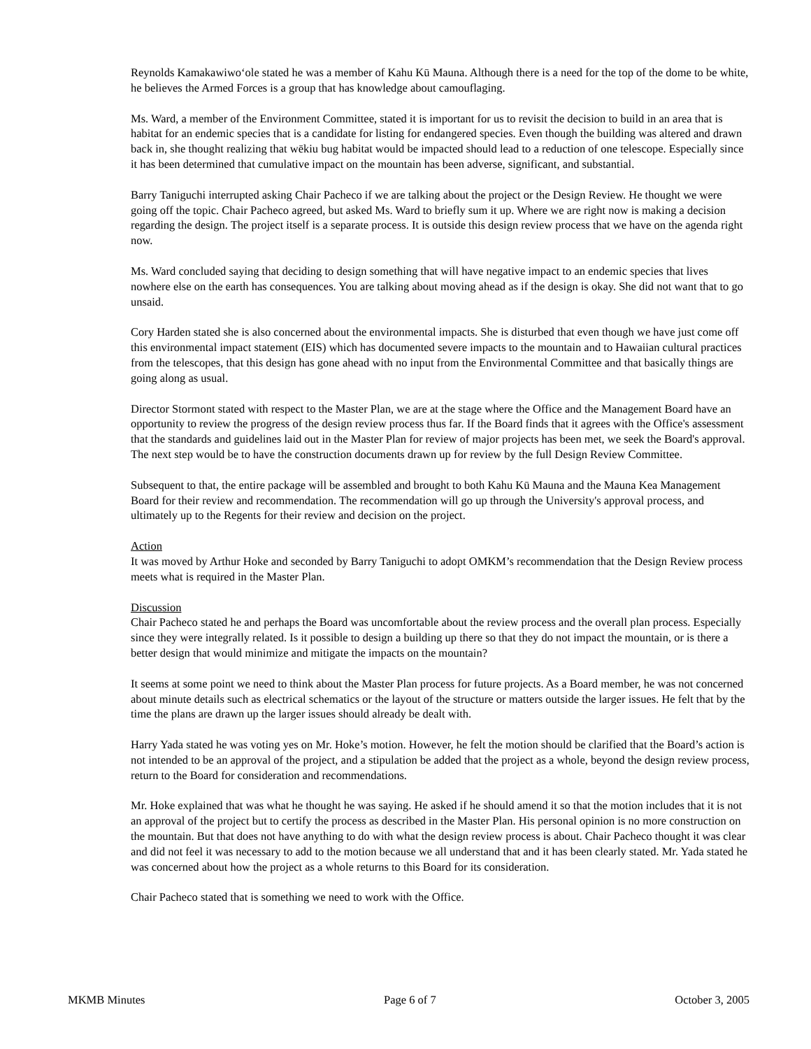Reynolds Kamakawiwo‘ole stated he was a member of Kahu Kū Mauna. Although there is a need for the top of the dome to be white, he believes the Armed Forces is a group that has knowledge about camouflaging.
Ms. Ward, a member of the Environment Committee, stated it is important for us to revisit the decision to build in an area that is habitat for an endemic species that is a candidate for listing for endangered species. Even though the building was altered and drawn back in, she thought realizing that wēkiu bug habitat would be impacted should lead to a reduction of one telescope. Especially since it has been determined that cumulative impact on the mountain has been adverse, significant, and substantial.
Barry Taniguchi interrupted asking Chair Pacheco if we are talking about the project or the Design Review. He thought we were going off the topic. Chair Pacheco agreed, but asked Ms. Ward to briefly sum it up. Where we are right now is making a decision regarding the design. The project itself is a separate process. It is outside this design review process that we have on the agenda right now.
Ms. Ward concluded saying that deciding to design something that will have negative impact to an endemic species that lives nowhere else on the earth has consequences. You are talking about moving ahead as if the design is okay. She did not want that to go unsaid.
Cory Harden stated she is also concerned about the environmental impacts. She is disturbed that even though we have just come off this environmental impact statement (EIS) which has documented severe impacts to the mountain and to Hawaiian cultural practices from the telescopes, that this design has gone ahead with no input from the Environmental Committee and that basically things are going along as usual.
Director Stormont stated with respect to the Master Plan, we are at the stage where the Office and the Management Board have an opportunity to review the progress of the design review process thus far. If the Board finds that it agrees with the Office's assessment that the standards and guidelines laid out in the Master Plan for review of major projects has been met, we seek the Board's approval. The next step would be to have the construction documents drawn up for review by the full Design Review Committee.
Subsequent to that, the entire package will be assembled and brought to both Kahu Kū Mauna and the Mauna Kea Management Board for their review and recommendation. The recommendation will go up through the University's approval process, and ultimately up to the Regents for their review and decision on the project.
Action
It was moved by Arthur Hoke and seconded by Barry Taniguchi to adopt OMKM’s recommendation that the Design Review process meets what is required in the Master Plan.
Discussion
Chair Pacheco stated he and perhaps the Board was uncomfortable about the review process and the overall plan process. Especially since they were integrally related. Is it possible to design a building up there so that they do not impact the mountain, or is there a better design that would minimize and mitigate the impacts on the mountain?
It seems at some point we need to think about the Master Plan process for future projects. As a Board member, he was not concerned about minute details such as electrical schematics or the layout of the structure or matters outside the larger issues. He felt that by the time the plans are drawn up the larger issues should already be dealt with.
Harry Yada stated he was voting yes on Mr. Hoke’s motion. However, he felt the motion should be clarified that the Board’s action is not intended to be an approval of the project, and a stipulation be added that the project as a whole, beyond the design review process, return to the Board for consideration and recommendations.
Mr. Hoke explained that was what he thought he was saying. He asked if he should amend it so that the motion includes that it is not an approval of the project but to certify the process as described in the Master Plan. His personal opinion is no more construction on the mountain. But that does not have anything to do with what the design review process is about. Chair Pacheco thought it was clear and did not feel it was necessary to add to the motion because we all understand that and it has been clearly stated. Mr. Yada stated he was concerned about how the project as a whole returns to this Board for its consideration.
Chair Pacheco stated that is something we need to work with the Office.
MKMB Minutes Page 6 of 7 October 3, 2005